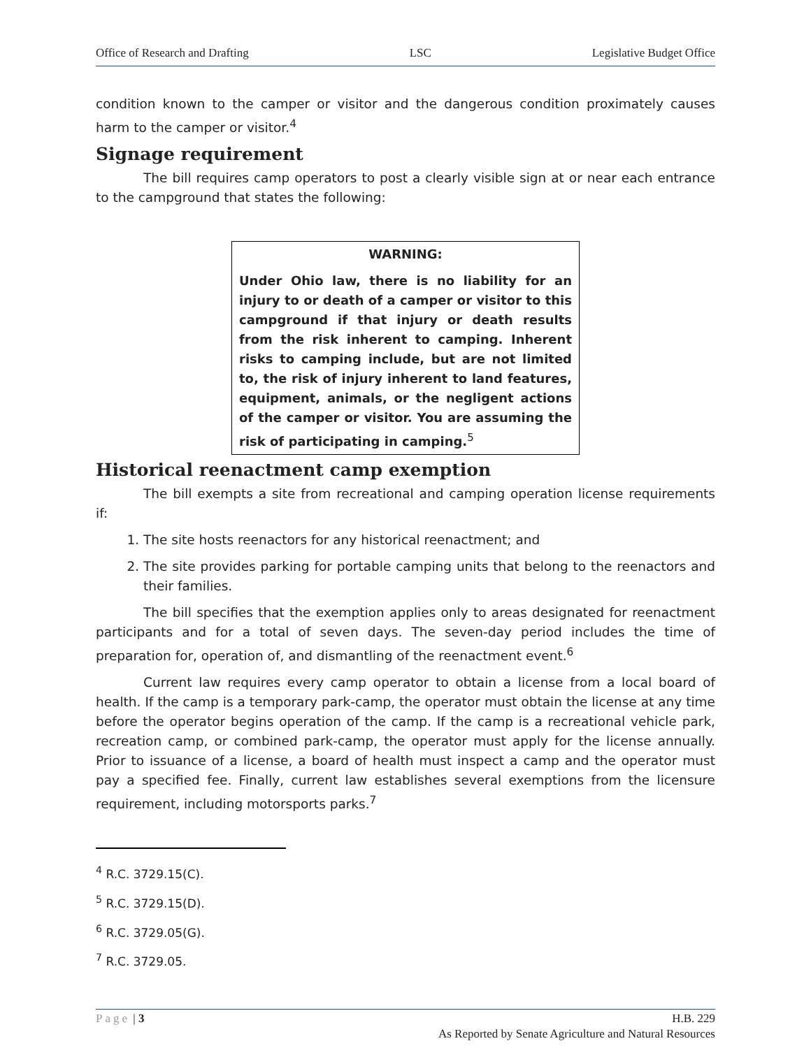Office of Research and Drafting LSC Legislative Budget Office
condition known to the camper or visitor and the dangerous condition proximately causes harm to the camper or visitor.<sup>4</sup>
Signage requirement
The bill requires camp operators to post a clearly visible sign at or near each entrance to the campground that states the following:
WARNING:
Under Ohio law, there is no liability for an injury to or death of a camper or visitor to this campground if that injury or death results from the risk inherent to camping. Inherent risks to camping include, but are not limited to, the risk of injury inherent to land features, equipment, animals, or the negligent actions of the camper or visitor. You are assuming the risk of participating in camping.<sup>5</sup>
Historical reenactment camp exemption
The bill exempts a site from recreational and camping operation license requirements if:
1. The site hosts reenactors for any historical reenactment; and
2. The site provides parking for portable camping units that belong to the reenactors and their families.
The bill specifies that the exemption applies only to areas designated for reenactment participants and for a total of seven days. The seven-day period includes the time of preparation for, operation of, and dismantling of the reenactment event.<sup>6</sup>
Current law requires every camp operator to obtain a license from a local board of health. If the camp is a temporary park-camp, the operator must obtain the license at any time before the operator begins operation of the camp. If the camp is a recreational vehicle park, recreation camp, or combined park-camp, the operator must apply for the license annually. Prior to issuance of a license, a board of health must inspect a camp and the operator must pay a specified fee. Finally, current law establishes several exemptions from the licensure requirement, including motorsports parks.<sup>7</sup>
<sup>4</sup> R.C. 3729.15(C).
<sup>5</sup> R.C. 3729.15(D).
<sup>6</sup> R.C. 3729.05(G).
<sup>7</sup> R.C. 3729.05.
Page | 3 H.B. 229
As Reported by Senate Agriculture and Natural Resources